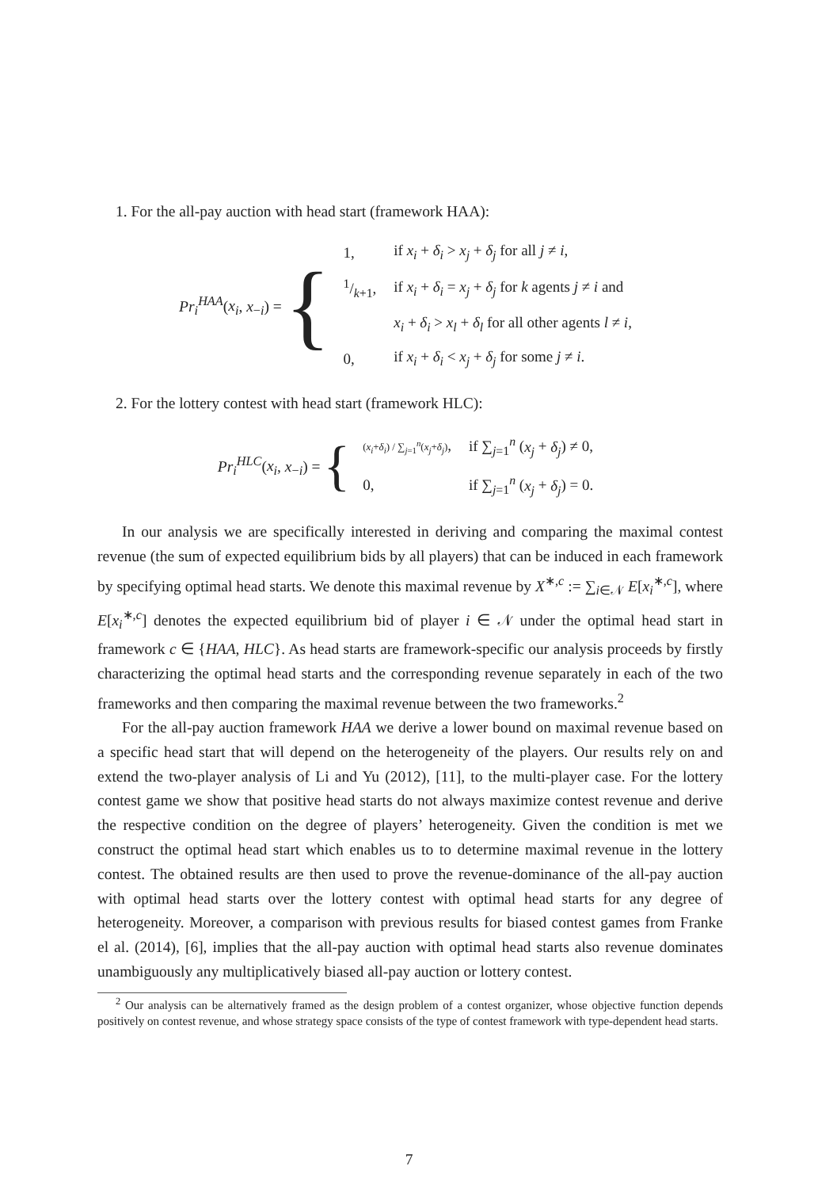1. For the all-pay auction with head start (framework HAA):
Pr<sub>i</sub><sup>HAA</sup>(x<sub>i</sub>, x<sub>−i</sub>) = {
| 1, | if x<sub>i</sub> + δ<sub>i</sub> > x<sub>j</sub> + δ<sub>j</sub> for all j ≠ i , |
| 1/k +1, | if x<sub>i</sub> + δ<sub>i</sub> = x<sub>j</sub> + δ<sub>j</sub> for k agents j ≠ i and |
| | x<sub>i</sub> + δ<sub>i</sub> > x<sub>l</sub> + δ<sub>l</sub> for all other agents l ≠ i , |
| 0, | if x<sub>i</sub> + δ<sub>i</sub> < x<sub>j</sub> + δ<sub>j</sub> for some j ≠ i . |
2. For the lottery contest with head start (framework HLC):
Pr<sub>i</sub><sup>HLC</sup>(x<sub>i</sub>, x<sub>−i</sub>) = {
| ( x<sub>i</sub> + δ<sub>i</sub> ) / ∑<sub>j=1</sub><sup>n</sup>( x<sub>j</sub> + δ<sub>j</sub> ) , | if ∑<sub>j=1</sub><sup>n</sup> ( x<sub>j</sub> + δ<sub>j</sub> ) ≠ 0, |
| 0, | if ∑<sub>j=1</sub><sup>n</sup> ( x<sub>j</sub> + δ<sub>j</sub> ) = 0. |
In our analysis we are specifically interested in deriving and comparing the maximal contest revenue (the sum of expected equilibrium bids by all players) that can be induced in each framework by specifying optimal head starts. We denote this maximal revenue by X<sup>∗,c</sup> := ∑<sub>i∈𝒩</sub> E[x<sub>i</sub><sup>∗,c</sup>], where E[x<sub>i</sub><sup>∗,c</sup>] denotes the expected equilibrium bid of player i ∈ 𝒩 under the optimal head start in framework c ∈ {HAA, HLC}. As head starts are framework-specific our analysis proceeds by firstly characterizing the optimal head starts and the corresponding revenue separately in each of the two frameworks and then comparing the maximal revenue between the two frameworks.<sup>2</sup>
For the all-pay auction framework HAA we derive a lower bound on maximal revenue based on a specific head start that will depend on the heterogeneity of the players. Our results rely on and extend the two-player analysis of Li and Yu (2012), [11], to the multi-player case. For the lottery contest game we show that positive head starts do not always maximize contest revenue and derive the respective condition on the degree of players’ heterogeneity. Given the condition is met we construct the optimal head start which enables us to to determine maximal revenue in the lottery contest. The obtained results are then used to prove the revenue-dominance of the all-pay auction with optimal head starts over the lottery contest with optimal head starts for any degree of heterogeneity. Moreover, a comparison with previous results for biased contest games from Franke el al. (2014), [6], implies that the all-pay auction with optimal head starts also revenue dominates unambiguously any multiplicatively biased all-pay auction or lottery contest.
<sup>2</sup> Our analysis can be alternatively framed as the design problem of a contest organizer, whose objective function depends positively on contest revenue, and whose strategy space consists of the type of contest framework with type-dependent head starts.
7